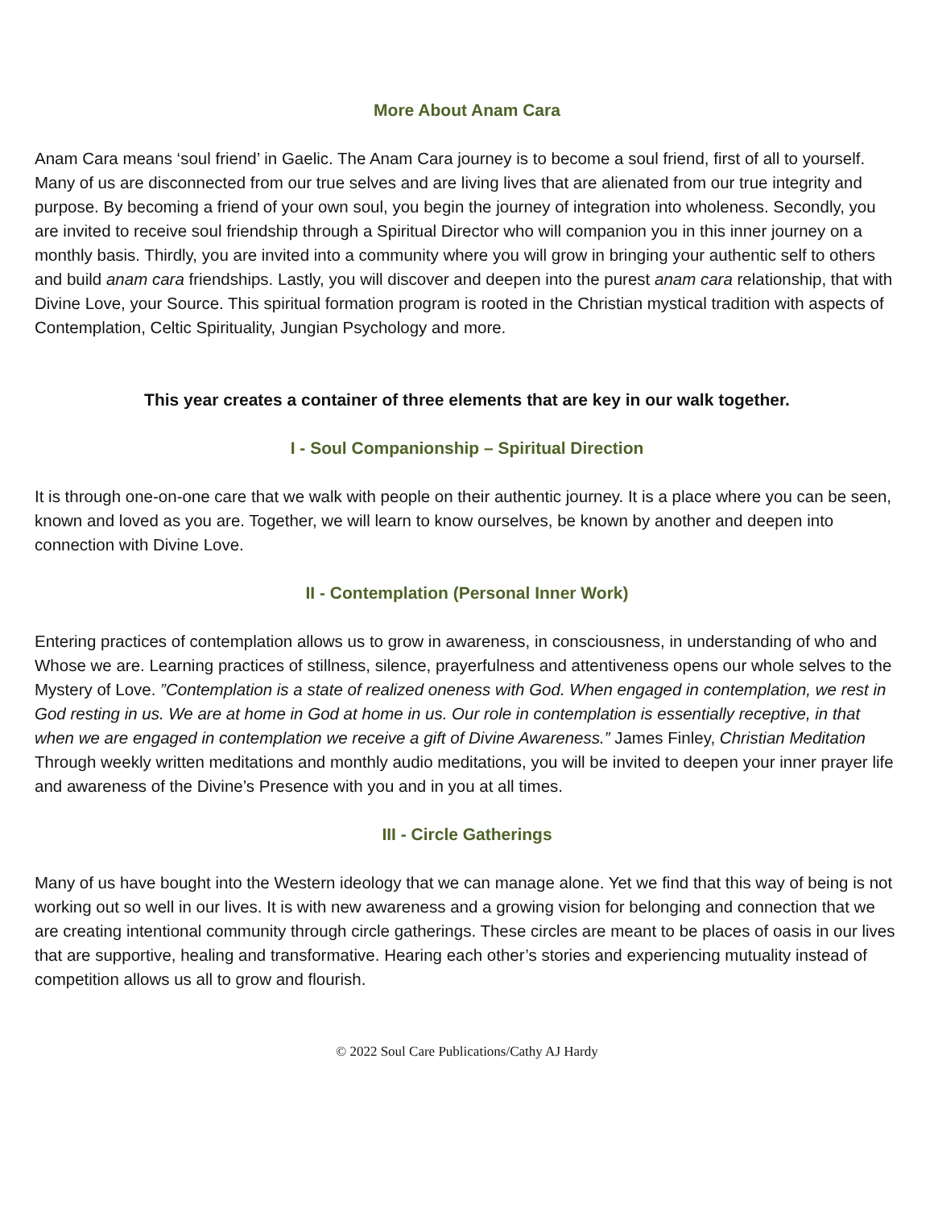More About Anam Cara
Anam Cara means ‘soul friend’ in Gaelic. The Anam Cara journey is to become a soul friend, first of all to yourself. Many of us are disconnected from our true selves and are living lives that are alienated from our true integrity and purpose. By becoming a friend of your own soul, you begin the journey of integration into wholeness. Secondly, you are invited to receive soul friendship through a Spiritual Director who will companion you in this inner journey on a monthly basis. Thirdly, you are invited into a community where you will grow in bringing your authentic self to others and build anam cara friendships. Lastly, you will discover and deepen into the purest anam cara relationship, that with Divine Love, your Source. This spiritual formation program is rooted in the Christian mystical tradition with aspects of Contemplation, Celtic Spirituality, Jungian Psychology and more.
This year creates a container of three elements that are key in our walk together.
I - Soul Companionship – Spiritual Direction
It is through one-on-one care that we walk with people on their authentic journey. It is a place where you can be seen, known and loved as you are. Together, we will learn to know ourselves, be known by another and deepen into connection with Divine Love.
II - Contemplation (Personal Inner Work)
Entering practices of contemplation allows us to grow in awareness, in consciousness, in understanding of who and Whose we are. Learning practices of stillness, silence, prayerfulness and attentiveness opens our whole selves to the Mystery of Love. ”Contemplation is a state of realized oneness with God. When engaged in contemplation, we rest in God resting in us. We are at home in God at home in us. Our role in contemplation is essentially receptive, in that when we are engaged in contemplation we receive a gift of Divine Awareness.” James Finley, Christian Meditation Through weekly written meditations and monthly audio meditations, you will be invited to deepen your inner prayer life and awareness of the Divine’s Presence with you and in you at all times.
III - Circle Gatherings
Many of us have bought into the Western ideology that we can manage alone. Yet we find that this way of being is not working out so well in our lives. It is with new awareness and a growing vision for belonging and connection that we are creating intentional community through circle gatherings. These circles are meant to be places of oasis in our lives that are supportive, healing and transformative. Hearing each other’s stories and experiencing mutuality instead of competition allows us all to grow and flourish.
© 2022 Soul Care Publications/Cathy AJ Hardy